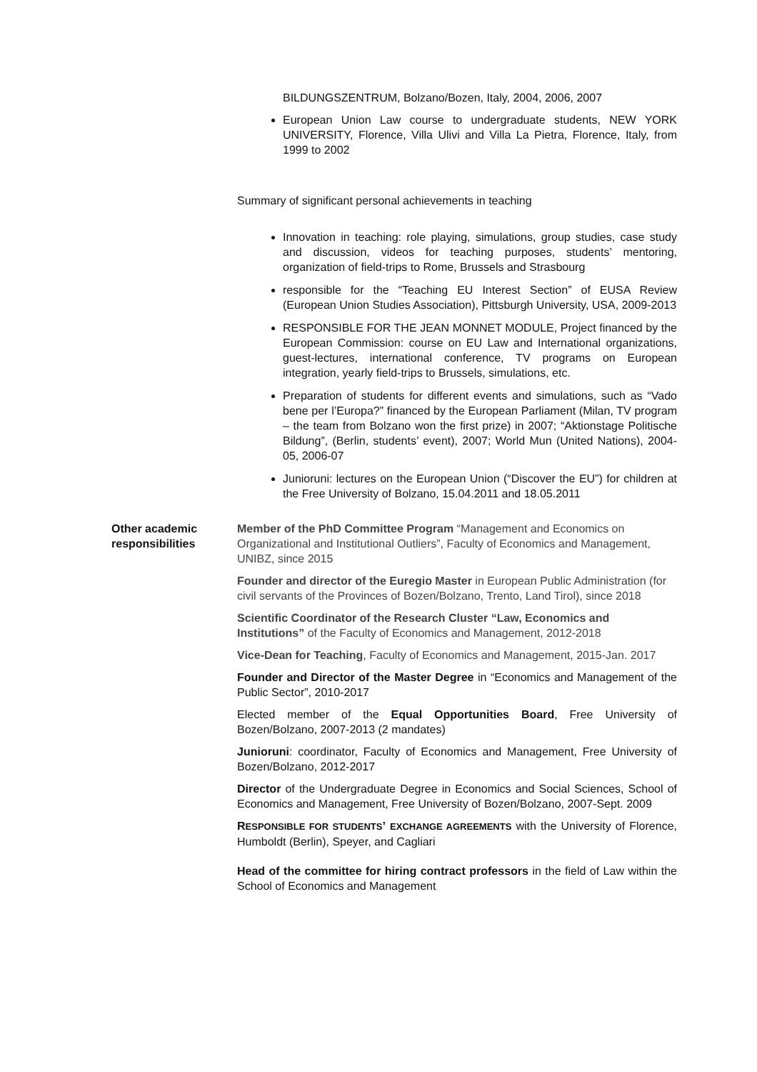BILDUNGSZENTRUM, Bolzano/Bozen, Italy, 2004, 2006, 2007
European Union Law course to undergraduate students, NEW YORK UNIVERSITY, Florence, Villa Ulivi and Villa La Pietra, Florence, Italy, from 1999 to 2002
Summary of significant personal achievements in teaching
Innovation in teaching: role playing, simulations, group studies, case study and discussion, videos for teaching purposes, students’ mentoring, organization of field-trips to Rome, Brussels and Strasbourg
responsible for the “Teaching EU Interest Section” of EUSA Review (European Union Studies Association), Pittsburgh University, USA, 2009-2013
RESPONSIBLE FOR THE JEAN MONNET MODULE, Project financed by the European Commission: course on EU Law and International organizations, guest-lectures, international conference, TV programs on European integration, yearly field-trips to Brussels, simulations, etc.
Preparation of students for different events and simulations, such as “Vado bene per l’Europa?” financed by the European Parliament (Milan, TV program – the team from Bolzano won the first prize) in 2007; “Aktionstage Politische Bildung”, (Berlin, students’ event), 2007; World Mun (United Nations), 2004-05, 2006-07
Junioruni: lectures on the European Union (“Discover the EU”) for children at the Free University of Bolzano, 15.04.2011 and 18.05.2011
Other academic responsibilities
Member of the PhD Committee Program “Management and Economics on Organizational and Institutional Outliers”, Faculty of Economics and Management, UNIBZ, since 2015
Founder and director of the Euregio Master in European Public Administration (for civil servants of the Provinces of Bozen/Bolzano, Trento, Land Tirol), since 2018
Scientific Coordinator of the Research Cluster “Law, Economics and Institutions” of the Faculty of Economics and Management, 2012-2018
Vice-Dean for Teaching, Faculty of Economics and Management, 2015-Jan. 2017
Founder and Director of the Master Degree in “Economics and Management of the Public Sector”, 2010-2017
Elected member of the Equal Opportunities Board, Free University of Bozen/Bolzano, 2007-2013 (2 mandates)
Junioruni: coordinator, Faculty of Economics and Management, Free University of Bozen/Bolzano, 2012-2017
Director of the Undergraduate Degree in Economics and Social Sciences, School of Economics and Management, Free University of Bozen/Bolzano, 2007-Sept. 2009
RESPONSIBLE FOR STUDENTS’ EXCHANGE AGREEMENTS with the University of Florence, Humboldt (Berlin), Speyer, and Cagliari
Head of the committee for hiring contract professors in the field of Law within the School of Economics and Management